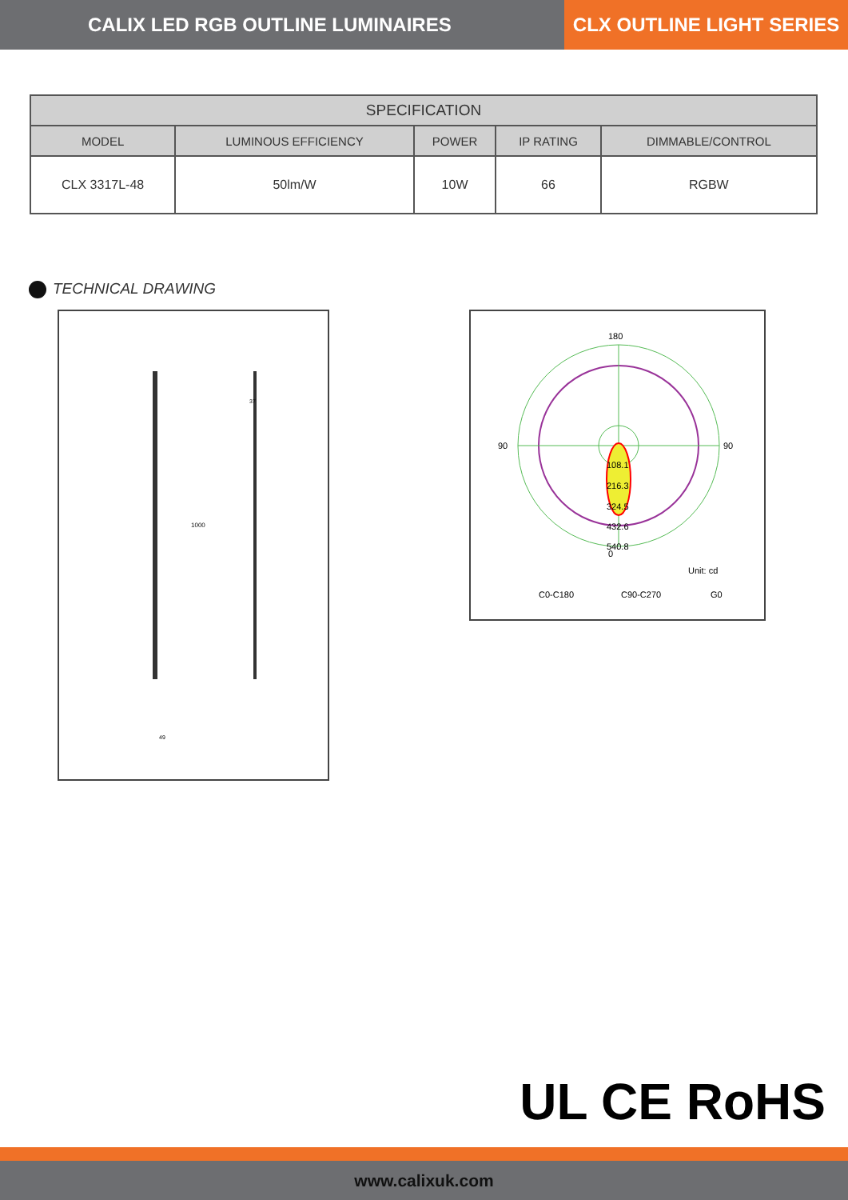CALIX LED RGB OUTLINE LUMINAIRES
CLX OUTLINE LIGHT SERIES
| SPECIFICATION | | | | |
| --- | --- | --- | --- | --- |
| MODEL | LUMINOUS EFFICIENCY | POWER | IP RATING | DIMMABLE/CONTROL |
| CLX 3317L-48 | 50lm/W | 10W | 66 | RGBW |
TECHNICAL DRAWING
1000
37
49
180
0
90
90
108.1
216.3
324.5
432.6
540.8
Unit: cd
C0-C180
C90-C270
G0
UL CE RoHS
www.calixuk.com